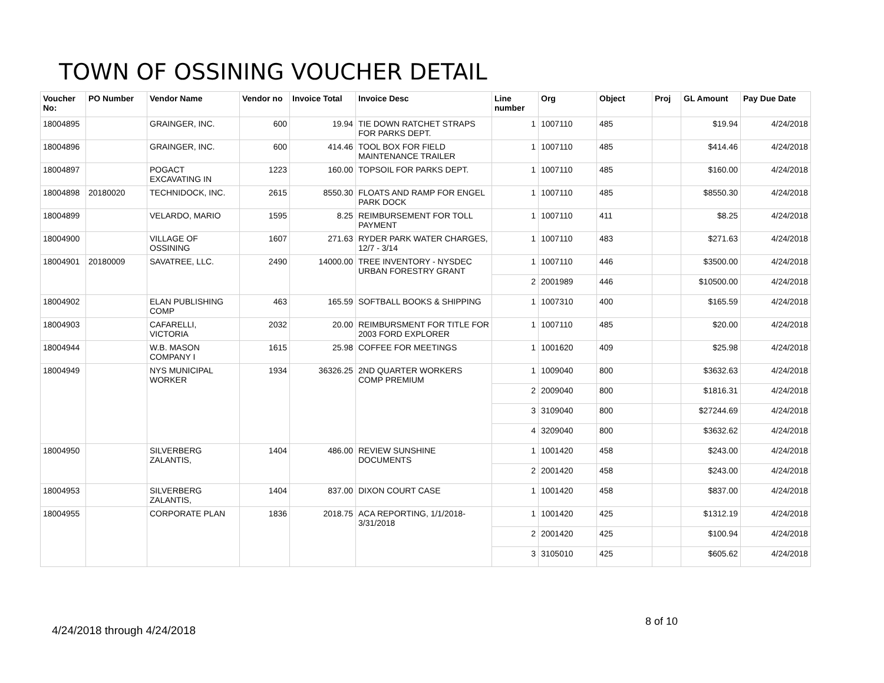TOWN OF OSSINING VOUCHER DETAIL
| Voucher No: | PO Number | Vendor Name | Vendor no | Invoice Total | Invoice Desc | Line number | Org | Object | Proj | GL Amount | Pay Due Date |
| --- | --- | --- | --- | --- | --- | --- | --- | --- | --- | --- | --- |
| 18004895 | | GRAINGER, INC. | 600 | 19.94 | TIE DOWN RATCHET STRAPS FOR PARKS DEPT. | 1 | 1007110 | 485 | | $19.94 | 4/24/2018 |
| 18004896 | | GRAINGER, INC. | 600 | 414.46 | TOOL BOX FOR FIELD MAINTENANCE TRAILER | 1 | 1007110 | 485 | | $414.46 | 4/24/2018 |
| 18004897 | | POGACT EXCAVATING IN | 1223 | 160.00 | TOPSOIL FOR PARKS DEPT. | 1 | 1007110 | 485 | | $160.00 | 4/24/2018 |
| 18004898 | 20180020 | TECHNIDOCK, INC. | 2615 | 8550.30 | FLOATS AND RAMP FOR ENGEL PARK DOCK | 1 | 1007110 | 485 | | $8550.30 | 4/24/2018 |
| 18004899 | | VELARDO, MARIO | 1595 | 8.25 | REIMBURSEMENT FOR TOLL PAYMENT | 1 | 1007110 | 411 | | $8.25 | 4/24/2018 |
| 18004900 | | VILLAGE OF OSSINING | 1607 | 271.63 | RYDER PARK WATER CHARGES, 12/7 - 3/14 | 1 | 1007110 | 483 | | $271.63 | 4/24/2018 |
| 18004901 | 20180009 | SAVATREE, LLC. | 2490 | 14000.00 | TREE INVENTORY - NYSDEC URBAN FORESTRY GRANT | 1 | 1007110 | 446 | | $3500.00 | 4/24/2018 |
| | | | | | | 2 | 2001989 | 446 | | $10500.00 | 4/24/2018 |
| 18004902 | | ELAN PUBLISHING COMP | 463 | 165.59 | SOFTBALL BOOKS & SHIPPING | 1 | 1007310 | 400 | | $165.59 | 4/24/2018 |
| 18004903 | | CAFARELLI, VICTORIA | 2032 | 20.00 | REIMBURSMENT FOR TITLE FOR 2003 FORD EXPLORER | 1 | 1007110 | 485 | | $20.00 | 4/24/2018 |
| 18004944 | | W.B. MASON COMPANY I | 1615 | 25.98 | COFFEE FOR MEETINGS | 1 | 1001620 | 409 | | $25.98 | 4/24/2018 |
| 18004949 | | NYS MUNICIPAL WORKER | 1934 | 36326.25 | 2ND QUARTER WORKERS COMP PREMIUM | 1 | 1009040 | 800 | | $3632.63 | 4/24/2018 |
| | | | | | | 2 | 2009040 | 800 | | $1816.31 | 4/24/2018 |
| | | | | | | 3 | 3109040 | 800 | | $27244.69 | 4/24/2018 |
| | | | | | | 4 | 3209040 | 800 | | $3632.62 | 4/24/2018 |
| 18004950 | | SILVERBERG ZALANTIS, | 1404 | 486.00 | REVIEW SUNSHINE DOCUMENTS | 1 | 1001420 | 458 | | $243.00 | 4/24/2018 |
| | | | | | | 2 | 2001420 | 458 | | $243.00 | 4/24/2018 |
| 18004953 | | SILVERBERG ZALANTIS, | 1404 | 837.00 | DIXON COURT CASE | 1 | 1001420 | 458 | | $837.00 | 4/24/2018 |
| 18004955 | | CORPORATE PLAN | 1836 | 2018.75 | ACA REPORTING, 1/1/2018-3/31/2018 | 1 | 1001420 | 425 | | $1312.19 | 4/24/2018 |
| | | | | | | 2 | 2001420 | 425 | | $100.94 | 4/24/2018 |
| | | | | | | 3 | 3105010 | 425 | | $605.62 | 4/24/2018 |
8 of 10
4/24/2018 through 4/24/2018